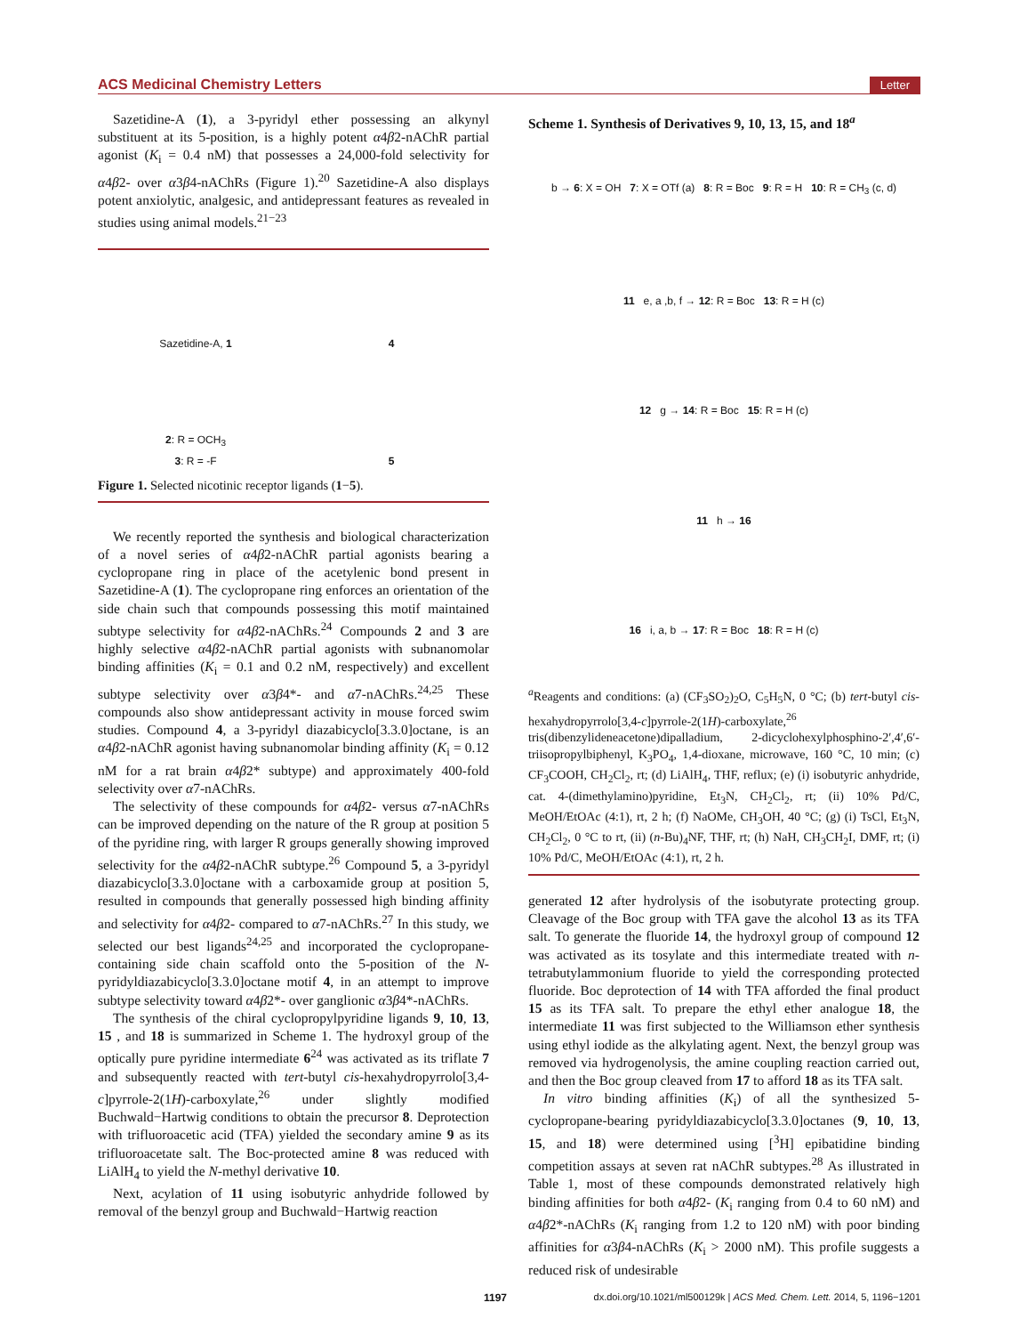ACS Medicinal Chemistry Letters Letter
Sazetidine-A (1), a 3-pyridyl ether possessing an alkynyl substituent at its 5-position, is a highly potent α4β2-nAChR partial agonist (K<sub>i</sub> = 0.4 nM) that possesses a 24,000-fold selectivity for α4β2- over α3β4-nAChRs (Figure 1).<sup>20</sup> Sazetidine-A also displays potent anxiolytic, analgesic, and antidepressant features as revealed in studies using animal models.<sup>21−23</sup>
Sazetidine-A, 1
4
2: R = OCH<sub>3</sub>
3: R = -F
5
Figure 1. Selected nicotinic receptor ligands (1−5).
We recently reported the synthesis and biological characterization of a novel series of α4β2-nAChR partial agonists bearing a cyclopropane ring in place of the acetylenic bond present in Sazetidine-A (1). The cyclopropane ring enforces an orientation of the side chain such that compounds possessing this motif maintained subtype selectivity for α4β2-nAChRs.<sup>24</sup> Compounds 2 and 3 are highly selective α4β2-nAChR partial agonists with subnanomolar binding affinities (K<sub>i</sub> = 0.1 and 0.2 nM, respectively) and excellent subtype selectivity over α3β4*- and α7-nAChRs.<sup>24,25</sup> These compounds also show antidepressant activity in mouse forced swim studies. Compound 4, a 3-pyridyl diazabicyclo[3.3.0]octane, is an α4β2-nAChR agonist having subnanomolar binding affinity (K<sub>i</sub> = 0.12 nM for a rat brain α4β2* subtype) and approximately 400-fold selectivity over α7-nAChRs.
The selectivity of these compounds for α4β2- versus α7-nAChRs can be improved depending on the nature of the R group at position 5 of the pyridine ring, with larger R groups generally showing improved selectivity for the α4β2-nAChR subtype.<sup>26</sup> Compound 5, a 3-pyridyl diazabicyclo[3.3.0]octane with a carboxamide group at position 5, resulted in compounds that generally possessed high binding affinity and selectivity for α4β2- compared to α7-nAChRs.<sup>27</sup> In this study, we selected our best ligands<sup>24,25</sup> and incorporated the cyclopropane-containing side chain scaffold onto the 5-position of the N-pyridyldiazabicyclo[3.3.0]octane motif 4, in an attempt to improve subtype selectivity toward α4β2*- over ganglionic α3β4*-nAChRs.
The synthesis of the chiral cyclopropylpyridine ligands 9, 10, 13, 15 , and 18 is summarized in Scheme 1. The hydroxyl group of the optically pure pyridine intermediate 6<sup>24</sup> was activated as its triflate 7 and subsequently reacted with tert-butyl cis-hexahydropyrrolo[3,4-c]pyrrole-2(1H)-carboxylate,<sup>26</sup> under slightly modified Buchwald−Hartwig conditions to obtain the precursor 8. Deprotection with trifluoroacetic acid (TFA) yielded the secondary amine 9 as its trifluoroacetate salt. The Boc-protected amine 8 was reduced with LiAlH<sub>4</sub> to yield the N-methyl derivative 10.
Next, acylation of 11 using isobutyric anhydride followed by removal of the benzyl group and Buchwald−Hartwig reaction
Scheme 1. Synthesis of Derivatives 9, 10, 13, 15, and 18<sup>a</sup>
b → 6: X = OH 7: X = OTf (a) 8: R = Boc 9: R = H 10: R = CH<sub>3</sub> (c, d)
11 e, a ,b, f → 12: R = Boc 13: R = H (c)
12 g → 14: R = Boc 15: R = H (c)
11 h → 16
16 i, a, b → 17: R = Boc 18: R = H (c)
<sup>a</sup> Reagents and conditions: (a) (CF<sub>3</sub>SO<sub>2</sub>)<sub>2</sub>O, C<sub>5</sub>H<sub>5</sub>N, 0 °C; (b) tert-butyl cis-hexahydropyrrolo[3,4-c]pyrrole-2(1H)-carboxylate,<sup>26</sup> tris(dibenzylideneacetone)dipalladium, 2-dicyclohexylphosphino-2′,4′,6′-triisopropylbiphenyl, K<sub>3</sub>PO<sub>4</sub>, 1,4-dioxane, microwave, 160 °C, 10 min; (c) CF<sub>3</sub>COOH, CH<sub>2</sub>Cl<sub>2</sub>, rt; (d) LiAlH<sub>4</sub>, THF, reflux; (e) (i) isobutyric anhydride, cat. 4-(dimethylamino)pyridine, Et<sub>3</sub>N, CH<sub>2</sub>Cl<sub>2</sub>, rt; (ii) 10% Pd/C, MeOH/EtOAc (4:1), rt, 2 h; (f) NaOMe, CH<sub>3</sub>OH, 40 °C; (g) (i) TsCl, Et<sub>3</sub>N, CH<sub>2</sub>Cl<sub>2</sub>, 0 °C to rt, (ii) (n-Bu)<sub>4</sub>NF, THF, rt; (h) NaH, CH<sub>3</sub>CH<sub>2</sub>I, DMF, rt; (i) 10% Pd/C, MeOH/EtOAc (4:1), rt, 2 h.
generated 12 after hydrolysis of the isobutyrate protecting group. Cleavage of the Boc group with TFA gave the alcohol 13 as its TFA salt. To generate the fluoride 14, the hydroxyl group of compound 12 was activated as its tosylate and this intermediate treated with n-tetrabutylammonium fluoride to yield the corresponding protected fluoride. Boc deprotection of 14 with TFA afforded the final product 15 as its TFA salt. To prepare the ethyl ether analogue 18, the intermediate 11 was first subjected to the Williamson ether synthesis using ethyl iodide as the alkylating agent. Next, the benzyl group was removed via hydrogenolysis, the amine coupling reaction carried out, and then the Boc group cleaved from 17 to afford 18 as its TFA salt.
In vitro binding affinities (K<sub>i</sub>) of all the synthesized 5-cyclopropane-bearing pyridyldiazabicyclo[3.3.0]octanes (9, 10, 13, 15, and 18) were determined using [<sup>3</sup>H] epibatidine binding competition assays at seven rat nAChR subtypes.<sup>28</sup> As illustrated in Table 1, most of these compounds demonstrated relatively high binding affinities for both α4β2- (K<sub>i</sub> ranging from 0.4 to 60 nM) and α4β2*-nAChRs (K<sub>i</sub> ranging from 1.2 to 120 nM) with poor binding affinities for α3β4-nAChRs (K<sub>i</sub> > 2000 nM). This profile suggests a reduced risk of undesirable
1197 dx.doi.org/10.1021/ml500129k | ACS Med. Chem. Lett. 2014, 5, 1196−1201